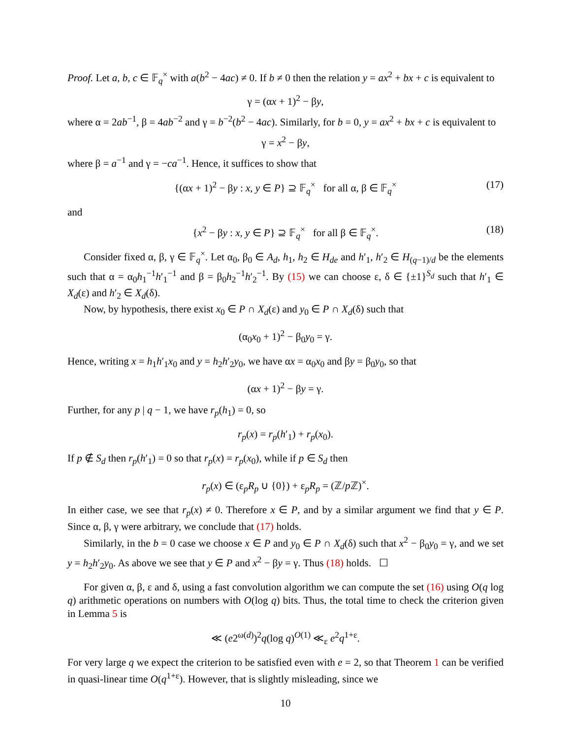Proof. Let a, b, c ∈ 𝔽<sub>q</sub><sup>×</sup> with a(b<sup>2</sup> − 4ac) ≠ 0. If b ≠ 0 then the relation y = ax<sup>2</sup> + bx + c is equivalent to
γ = (αx + 1)<sup>2</sup> − βy,
where α = 2ab<sup>−1</sup>, β = 4ab<sup>−2</sup> and γ = b<sup>−2</sup>(b<sup>2</sup> − 4ac). Similarly, for b = 0, y = ax<sup>2</sup> + bx + c is equivalent to
γ = x<sup>2</sup> − βy,
where β = a<sup>−1</sup> and γ = −ca<sup>−1</sup>. Hence, it suffices to show that
{(αx + 1)<sup>2</sup> − βy : x, y ∈ P} ⊇ 𝔽<sub>q</sub><sup>×</sup> for all α, β ∈ 𝔽<sub>q</sub><sup>×</sup> (17)
and
{x<sup>2</sup> − βy : x, y ∈ P} ⊇ 𝔽<sub>q</sub><sup>×</sup> for all β ∈ 𝔽<sub>q</sub><sup>×</sup>. (18)
Consider fixed α, β, γ ∈ 𝔽<sub>q</sub><sup>×</sup>. Let α<sub>0</sub>, β<sub>0</sub> ∈ A<sub>d</sub>, h<sub>1</sub>, h<sub>2</sub> ∈ H<sub>de</sub> and h′<sub>1</sub>, h′<sub>2</sub> ∈ H<sub>(q−1)/d</sub> be the elements such that α = α<sub>0</sub>h<sub>1</sub><sup>−1</sup>h′<sub>1</sub><sup>−1</sup> and β = β<sub>0</sub>h<sub>2</sub><sup>−1</sup>h′<sub>2</sub><sup>−1</sup>. By (15) we can choose ε, δ ∈ {±1}<sup>S<sub>d</sub></sup> such that h′<sub>1</sub> ∈ X<sub>d</sub>(ε) and h′<sub>2</sub> ∈ X<sub>d</sub>(δ).
Now, by hypothesis, there exist x<sub>0</sub> ∈ P ∩ X<sub>d</sub>(ε) and y<sub>0</sub> ∈ P ∩ X<sub>d</sub>(δ) such that
(α<sub>0</sub>x<sub>0</sub> + 1)<sup>2</sup> − β<sub>0</sub>y<sub>0</sub> = γ.
Hence, writing x = h<sub>1</sub>h′<sub>1</sub>x<sub>0</sub> and y = h<sub>2</sub>h′<sub>2</sub>y<sub>0</sub>, we have αx = α<sub>0</sub>x<sub>0</sub> and βy = β<sub>0</sub>y<sub>0</sub>, so that
(αx + 1)<sup>2</sup> − βy = γ.
Further, for any p | q − 1, we have r<sub>p</sub>(h<sub>1</sub>) = 0, so
r<sub>p</sub>(x) = r<sub>p</sub>(h′<sub>1</sub>) + r<sub>p</sub>(x<sub>0</sub>).
If p ∉ S<sub>d</sub> then r<sub>p</sub>(h′<sub>1</sub>) = 0 so that r<sub>p</sub>(x) = r<sub>p</sub>(x<sub>0</sub>), while if p ∈ S<sub>d</sub> then
r<sub>p</sub>(x) ∈ (ε<sub>p</sub>R<sub>p</sub> ∪ {0}) + ε<sub>p</sub>R<sub>p</sub> = (ℤ/p ℤ)<sup>×</sup>.
In either case, we see that r<sub>p</sub>(x) ≠ 0. Therefore x ∈ P, and by a similar argument we find that y ∈ P. Since α, β, γ were arbitrary, we conclude that (17) holds.
Similarly, in the b = 0 case we choose x ∈ P and y<sub>0</sub> ∈ P ∩ X<sub>d</sub>(δ) such that x<sup>2</sup> − β<sub>0</sub>y<sub>0</sub> = γ, and we set y = h<sub>2</sub>h′<sub>2</sub>y<sub>0</sub>. As above we see that y ∈ P and x<sup>2</sup> − βy = γ. Thus (18) holds. ☐
For given α, β, ε and δ, using a fast convolution algorithm we can compute the set (16) using O(q log q) arithmetic operations on numbers with O(log q) bits. Thus, the total time to check the criterion given in Lemma 5 is
≪ (e2<sup>ω(d)</sup>)<sup>2</sup>q(log q)<sup>O(1)</sup> ≪<sub>ε</sub> e<sup>2</sup>q<sup>1+ε</sup>.
For very large q we expect the criterion to be satisfied even with e = 2, so that Theorem 1 can be verified in quasi-linear time O(q<sup>1+ε</sup>). However, that is slightly misleading, since we
10